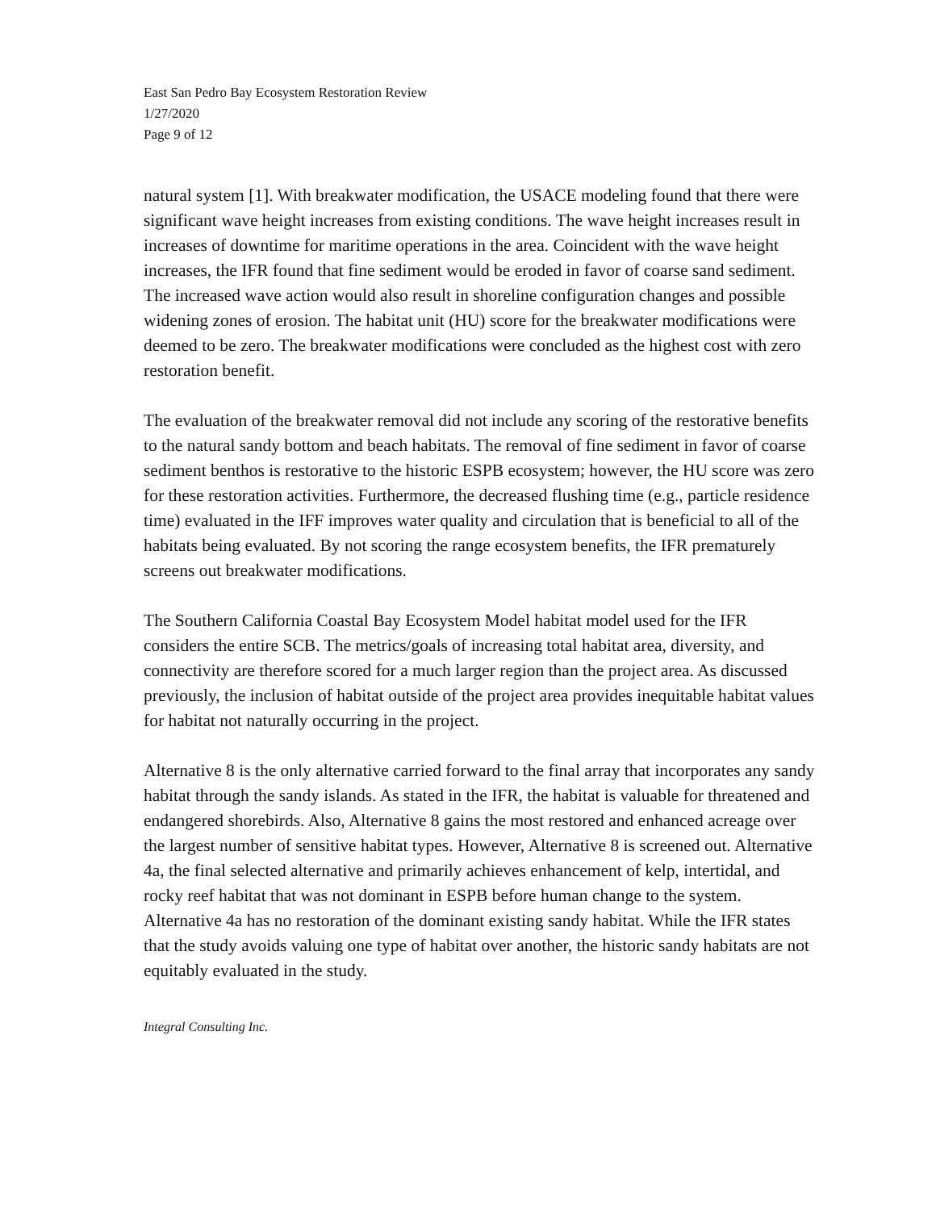East San Pedro Bay Ecosystem Restoration Review
1/27/2020
Page 9 of 12
natural system [1]. With breakwater modification, the USACE modeling found that there were significant wave height increases from existing conditions. The wave height increases result in increases of downtime for maritime operations in the area. Coincident with the wave height increases, the IFR found that fine sediment would be eroded in favor of coarse sand sediment. The increased wave action would also result in shoreline configuration changes and possible widening zones of erosion. The habitat unit (HU) score for the breakwater modifications were deemed to be zero. The breakwater modifications were concluded as the highest cost with zero restoration benefit.
The evaluation of the breakwater removal did not include any scoring of the restorative benefits to the natural sandy bottom and beach habitats. The removal of fine sediment in favor of coarse sediment benthos is restorative to the historic ESPB ecosystem; however, the HU score was zero for these restoration activities. Furthermore, the decreased flushing time (e.g., particle residence time) evaluated in the IFF improves water quality and circulation that is beneficial to all of the habitats being evaluated. By not scoring the range ecosystem benefits, the IFR prematurely screens out breakwater modifications.
The Southern California Coastal Bay Ecosystem Model habitat model used for the IFR considers the entire SCB. The metrics/goals of increasing total habitat area, diversity, and connectivity are therefore scored for a much larger region than the project area. As discussed previously, the inclusion of habitat outside of the project area provides inequitable habitat values for habitat not naturally occurring in the project.
Alternative 8 is the only alternative carried forward to the final array that incorporates any sandy habitat through the sandy islands. As stated in the IFR, the habitat is valuable for threatened and endangered shorebirds. Also, Alternative 8 gains the most restored and enhanced acreage over the largest number of sensitive habitat types. However, Alternative 8 is screened out. Alternative 4a, the final selected alternative and primarily achieves enhancement of kelp, intertidal, and rocky reef habitat that was not dominant in ESPB before human change to the system. Alternative 4a has no restoration of the dominant existing sandy habitat. While the IFR states that the study avoids valuing one type of habitat over another, the historic sandy habitats are not equitably evaluated in the study.
Integral Consulting Inc.